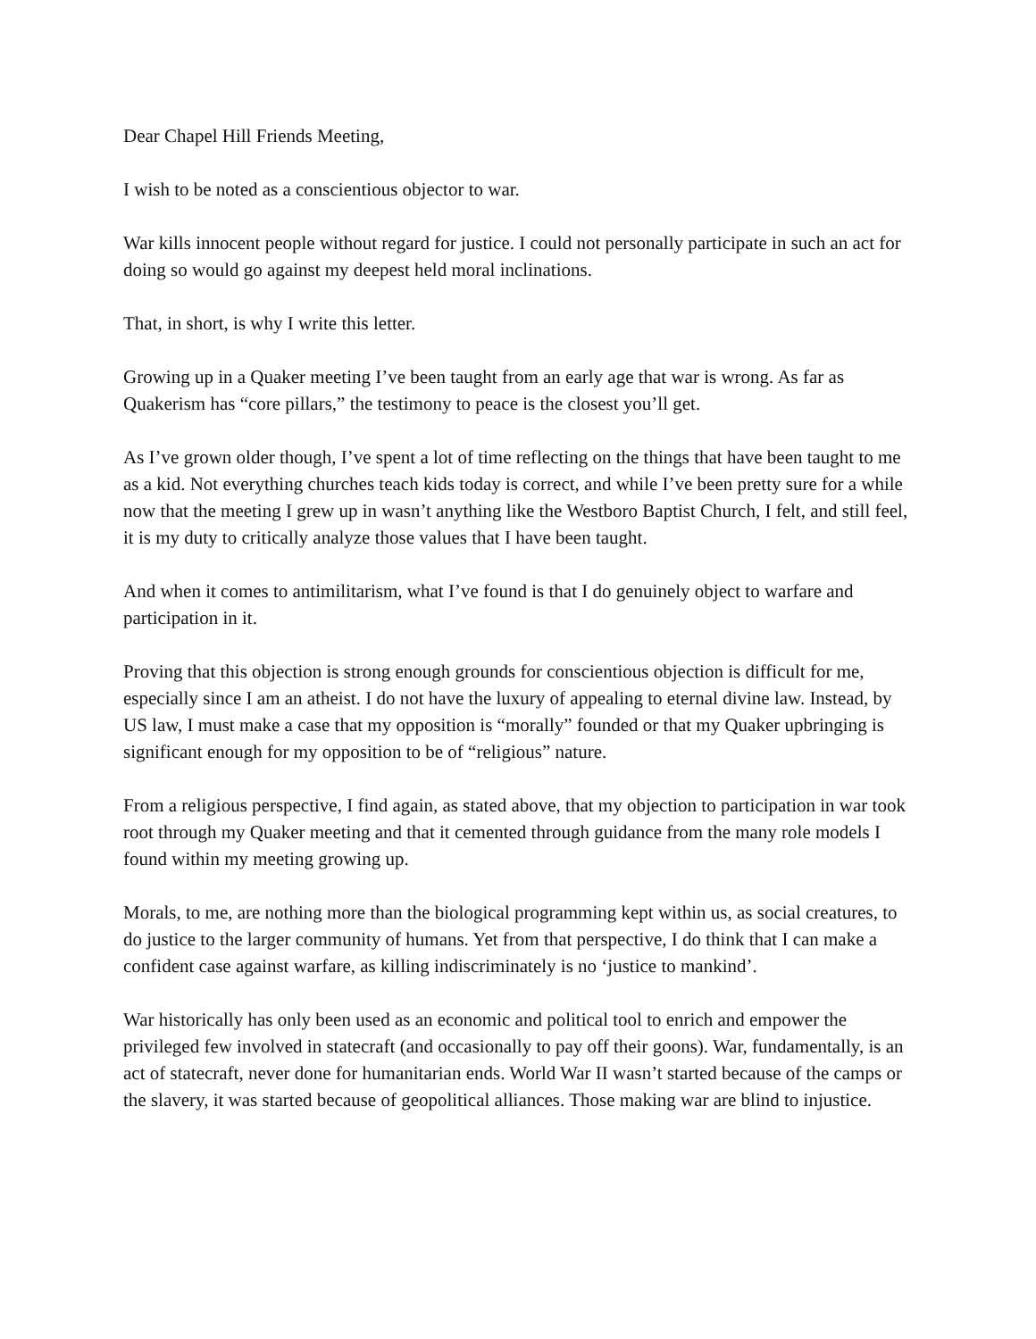Dear Chapel Hill Friends Meeting,
I wish to be noted as a conscientious objector to war.
War kills innocent people without regard for justice. I could not personally participate in such an act for doing so would go against my deepest held moral inclinations.
That, in short, is why I write this letter.
Growing up in a Quaker meeting I’ve been taught from an early age that war is wrong. As far as Quakerism has “core pillars,” the testimony to peace is the closest you’ll get.
As I’ve grown older though, I’ve spent a lot of time reflecting on the things that have been taught to me as a kid. Not everything churches teach kids today is correct, and while I’ve been pretty sure for a while now that the meeting I grew up in wasn’t anything like the Westboro Baptist Church, I felt, and still feel, it is my duty to critically analyze those values that I have been taught.
And when it comes to antimilitarism, what I’ve found is that I do genuinely object to warfare and participation in it.
Proving that this objection is strong enough grounds for conscientious objection is difficult for me, especially since I am an atheist. I do not have the luxury of appealing to eternal divine law. Instead, by US law, I must make a case that my opposition is “morally” founded or that my Quaker upbringing is significant enough for my opposition to be of “religious” nature.
From a religious perspective, I find again, as stated above, that my objection to participation in war took root through my Quaker meeting and that it cemented through guidance from the many role models I found within my meeting growing up.
Morals, to me, are nothing more than the biological programming kept within us, as social creatures, to do justice to the larger community of humans. Yet from that perspective, I do think that I can make a confident case against warfare, as killing indiscriminately is no ‘justice to mankind’.
War historically has only been used as an economic and political tool to enrich and empower the privileged few involved in statecraft (and occasionally to pay off their goons). War, fundamentally, is an act of statecraft, never done for humanitarian ends. World War II wasn’t started because of the camps or the slavery, it was started because of geopolitical alliances. Those making war are blind to injustice.